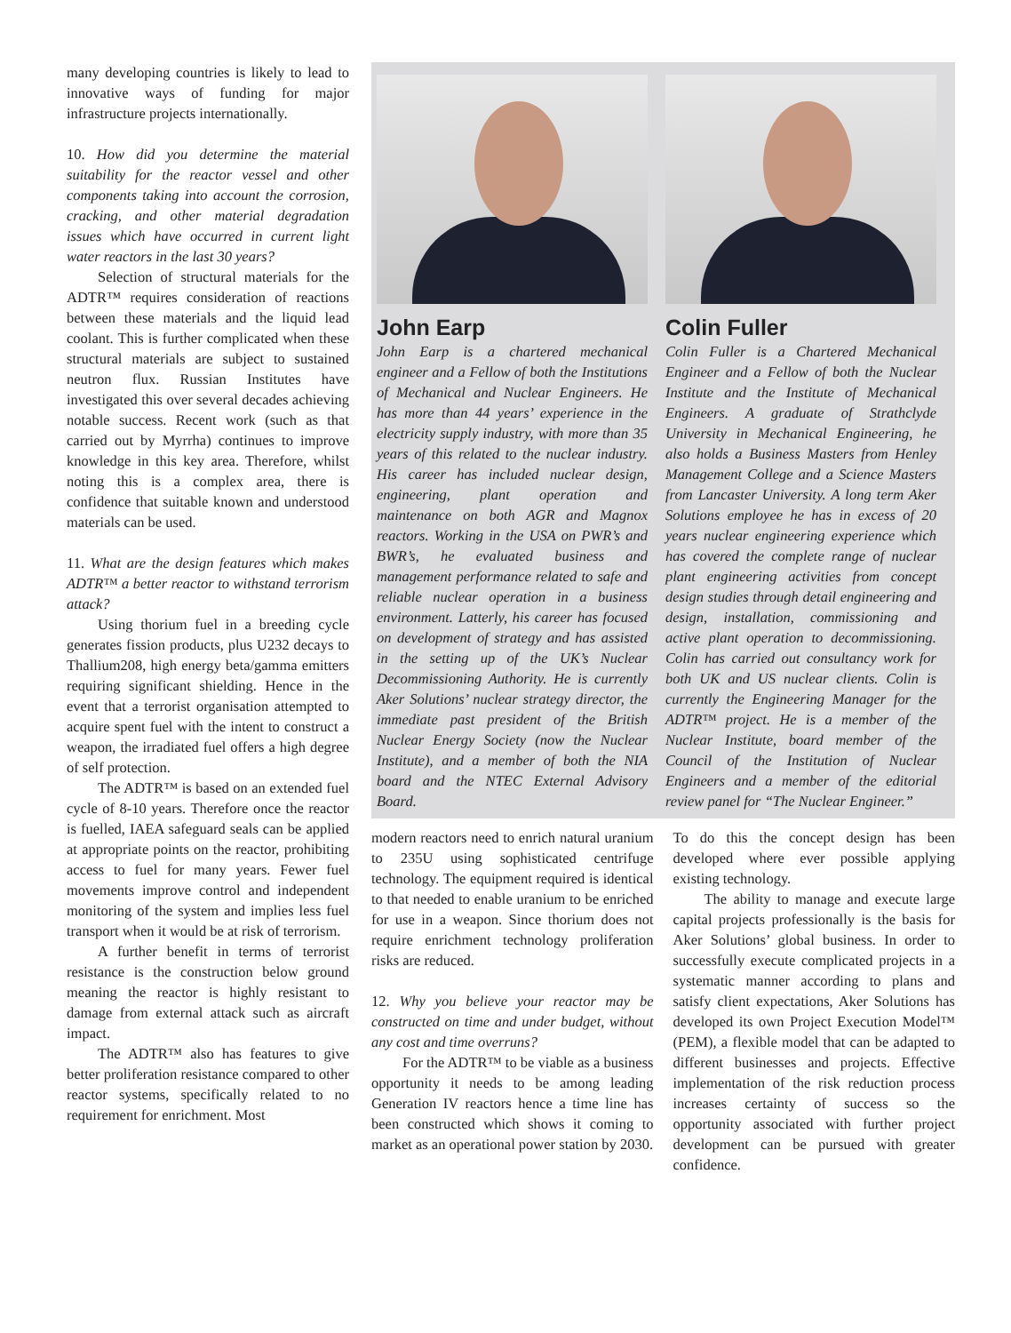many developing countries is likely to lead to innovative ways of funding for major infrastructure projects internationally.
10. How did you determine the material suitability for the reactor vessel and other components taking into account the corrosion, cracking, and other material degradation issues which have occurred in current light water reactors in the last 30 years?
Selection of structural materials for the ADTR™ requires consideration of reactions between these materials and the liquid lead coolant. This is further complicated when these structural materials are subject to sustained neutron flux. Russian Institutes have investigated this over several decades achieving notable success. Recent work (such as that carried out by Myrrha) continues to improve knowledge in this key area. Therefore, whilst noting this is a complex area, there is confidence that suitable known and understood materials can be used.
11. What are the design features which makes ADTR™ a better reactor to withstand terrorism attack?
Using thorium fuel in a breeding cycle generates fission products, plus U232 decays to Thallium208, high energy beta/gamma emitters requiring significant shielding. Hence in the event that a terrorist organisation attempted to acquire spent fuel with the intent to construct a weapon, the irradiated fuel offers a high degree of self protection.
The ADTR™ is based on an extended fuel cycle of 8-10 years. Therefore once the reactor is fuelled, IAEA safeguard seals can be applied at appropriate points on the reactor, prohibiting access to fuel for many years. Fewer fuel movements improve control and independent monitoring of the system and implies less fuel transport when it would be at risk of terrorism.
A further benefit in terms of terrorist resistance is the construction below ground meaning the reactor is highly resistant to damage from external attack such as aircraft impact.
The ADTR™ also has features to give better proliferation resistance compared to other reactor systems, specifically related to no requirement for enrichment. Most
John Earp
John Earp is a chartered mechanical engineer and a Fellow of both the Institutions of Mechanical and Nuclear Engineers. He has more than 44 years’ experience in the electricity supply industry, with more than 35 years of this related to the nuclear industry. His career has included nuclear design, engineering, plant operation and maintenance on both AGR and Magnox reactors. Working in the USA on PWR’s and BWR’s, he evaluated business and management performance related to safe and reliable nuclear operation in a business environment. Latterly, his career has focused on development of strategy and has assisted in the setting up of the UK’s Nuclear Decommissioning Authority. He is currently Aker Solutions’ nuclear strategy director, the immediate past president of the British Nuclear Energy Society (now the Nuclear Institute), and a member of both the NIA board and the NTEC External Advisory Board.
Colin Fuller
Colin Fuller is a Chartered Mechanical Engineer and a Fellow of both the Nuclear Institute and the Institute of Mechanical Engineers. A graduate of Strathclyde University in Mechanical Engineering, he also holds a Business Masters from Henley Management College and a Science Masters from Lancaster University. A long term Aker Solutions employee he has in excess of 20 years nuclear engineering experience which has covered the complete range of nuclear plant engineering activities from concept design studies through detail engineering and design, installation, commissioning and active plant operation to decommissioning. Colin has carried out consultancy work for both UK and US nuclear clients. Colin is currently the Engineering Manager for the ADTR™ project. He is a member of the Nuclear Institute, board member of the Council of the Institution of Nuclear Engineers and a member of the editorial review panel for “The Nuclear Engineer.”
modern reactors need to enrich natural uranium to 235U using sophisticated centrifuge technology. The equipment required is identical to that needed to enable uranium to be enriched for use in a weapon. Since thorium does not require enrichment technology proliferation risks are reduced.
12. Why you believe your reactor may be constructed on time and under budget, without any cost and time overruns?
For the ADTR™ to be viable as a business opportunity it needs to be among leading Generation IV reactors hence a time line has been constructed which shows it coming to market as an operational power station by 2030.
To do this the concept design has been developed where ever possible applying existing technology.
The ability to manage and execute large capital projects professionally is the basis for Aker Solutions’ global business. In order to successfully execute complicated projects in a systematic manner according to plans and satisfy client expectations, Aker Solutions has developed its own Project Execution Model™ (PEM), a flexible model that can be adapted to different businesses and projects. Effective implementation of the risk reduction process increases certainty of success so the opportunity associated with further project development can be pursued with greater confidence.